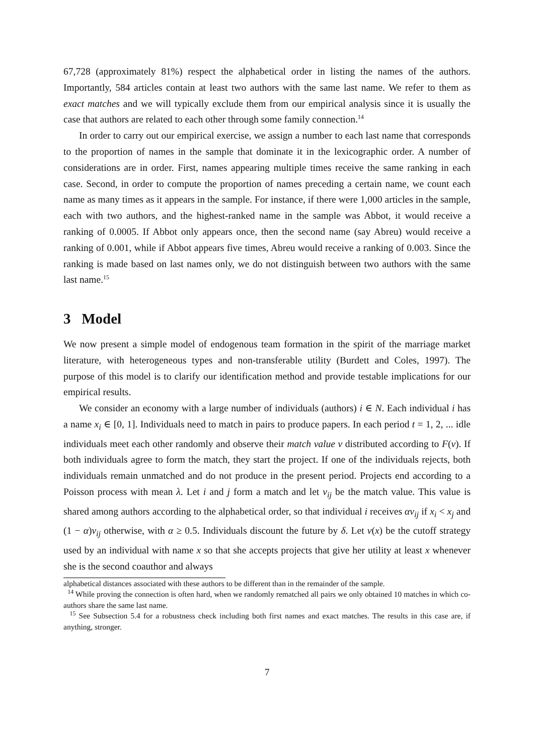67,728 (approximately 81%) respect the alphabetical order in listing the names of the authors. Importantly, 584 articles contain at least two authors with the same last name. We refer to them as exact matches and we will typically exclude them from our empirical analysis since it is usually the case that authors are related to each other through some family connection.<sup>14</sup>
In order to carry out our empirical exercise, we assign a number to each last name that corresponds to the proportion of names in the sample that dominate it in the lexicographic order. A number of considerations are in order. First, names appearing multiple times receive the same ranking in each case. Second, in order to compute the proportion of names preceding a certain name, we count each name as many times as it appears in the sample. For instance, if there were 1,000 articles in the sample, each with two authors, and the highest-ranked name in the sample was Abbot, it would receive a ranking of 0.0005. If Abbot only appears once, then the second name (say Abreu) would receive a ranking of 0.001, while if Abbot appears five times, Abreu would receive a ranking of 0.003. Since the ranking is made based on last names only, we do not distinguish between two authors with the same last name.<sup>15</sup>
3 Model
We now present a simple model of endogenous team formation in the spirit of the marriage market literature, with heterogeneous types and non-transferable utility (Burdett and Coles, 1997). The purpose of this model is to clarify our identification method and provide testable implications for our empirical results.
We consider an economy with a large number of individuals (authors) i ∈ N. Each individual i has a name x<sub>i</sub> ∈ [0, 1]. Individuals need to match in pairs to produce papers. In each period t = 1, 2, ... idle individuals meet each other randomly and observe their match value v distributed according to F(v). If both individuals agree to form the match, they start the project. If one of the individuals rejects, both individuals remain unmatched and do not produce in the present period. Projects end according to a Poisson process with mean λ. Let i and j form a match and let v<sub>ij</sub> be the match value. This value is shared among authors according to the alphabetical order, so that individual i receives αv<sub>ij</sub> if x<sub>i</sub> < x<sub>j</sub> and (1 − α)v<sub>ij</sub> otherwise, with α ≥ 0.5. Individuals discount the future by δ. Let v(x) be the cutoff strategy used by an individual with name x so that she accepts projects that give her utility at least x whenever she is the second coauthor and always
alphabetical distances associated with these authors to be different than in the remainder of the sample.
<sup>14</sup> While proving the connection is often hard, when we randomly rematched all pairs we only obtained 10 matches in which co-authors share the same last name.
<sup>15</sup> See Subsection 5.4 for a robustness check including both first names and exact matches. The results in this case are, if anything, stronger.
7